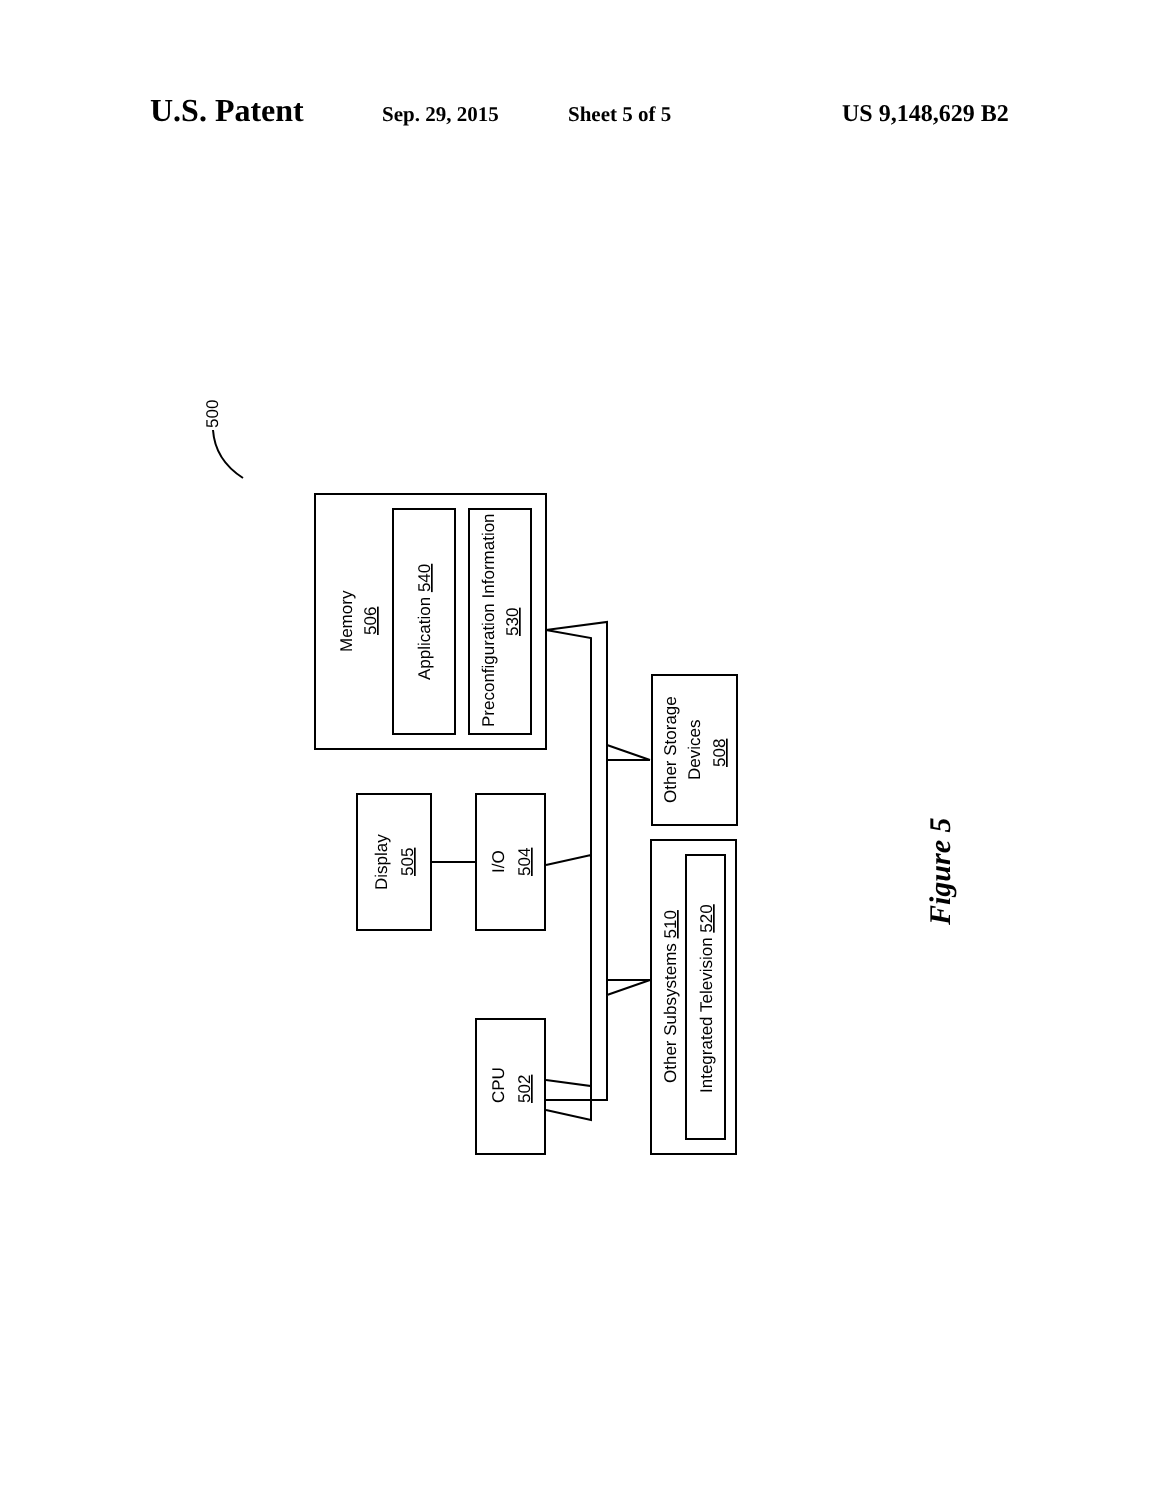U.S. Patent Sep. 29, 2015 Sheet 5 of 5 US 9,148,629 B2
Memory
506
Application 540
Preconfiguration Information
530
Display
505
I/O
504
CPU
502
Other Storage
Devices
508
Other Subsystems 510
Integrated Television 520
500
Figure 5